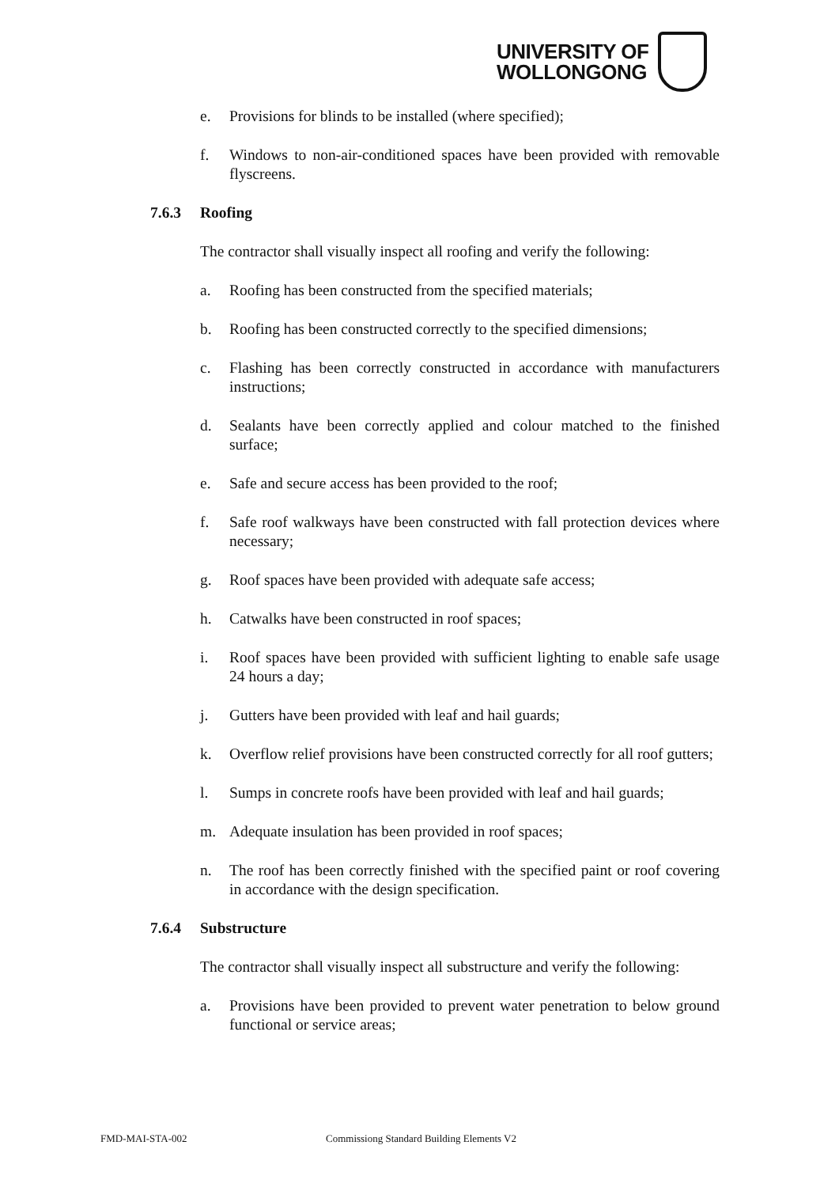UNIVERSITY OF
WOLLONGONG
e. Provisions for blinds to be installed (where specified);
f. Windows to non-air-conditioned spaces have been provided with removable flyscreens.
7.6.3 Roofing
The contractor shall visually inspect all roofing and verify the following:
a. Roofing has been constructed from the specified materials;
b. Roofing has been constructed correctly to the specified dimensions;
c. Flashing has been correctly constructed in accordance with manufacturers instructions;
d. Sealants have been correctly applied and colour matched to the finished surface;
e. Safe and secure access has been provided to the roof;
f. Safe roof walkways have been constructed with fall protection devices where necessary;
g. Roof spaces have been provided with adequate safe access;
h. Catwalks have been constructed in roof spaces;
i. Roof spaces have been provided with sufficient lighting to enable safe usage 24 hours a day;
j. Gutters have been provided with leaf and hail guards;
k. Overflow relief provisions have been constructed correctly for all roof gutters;
l. Sumps in concrete roofs have been provided with leaf and hail guards;
m. Adequate insulation has been provided in roof spaces;
n. The roof has been correctly finished with the specified paint or roof covering in accordance with the design specification.
7.6.4 Substructure
The contractor shall visually inspect all substructure and verify the following:
a. Provisions have been provided to prevent water penetration to below ground functional or service areas;
FMD-MAI-STA-002 Commissiong Standard Building Elements V2